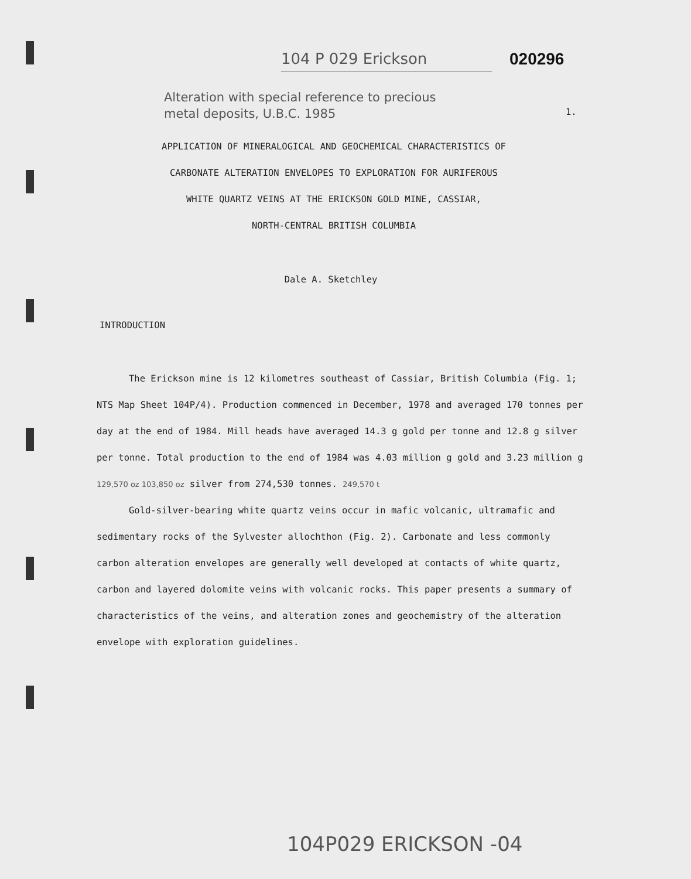104 P 029 Erickson 020296
Alteration with special reference to precious
metal deposits, U.B.C. 1985
1.
APPLICATION OF MINERALOGICAL AND GEOCHEMICAL CHARACTERISTICS OF
CARBONATE ALTERATION ENVELOPES TO EXPLORATION FOR AURIFEROUS
WHITE QUARTZ VEINS AT THE ERICKSON GOLD MINE, CASSIAR,
NORTH-CENTRAL BRITISH COLUMBIA
Dale A. Sketchley
INTRODUCTION
The Erickson mine is 12 kilometres southeast of Cassiar, British Columbia (Fig. 1; NTS Map Sheet 104P/4). Production commenced in December, 1978 and averaged 170 tonnes per day at the end of 1984. Mill heads have averaged 14.3 g gold per tonne and 12.8 g silver per tonne. Total production to the end of 1984 was 4.03 million g gold and 3.23 million g 129,570 oz 103,850 oz silver from 274,530 tonnes. 249,570 t
Gold-silver-bearing white quartz veins occur in mafic volcanic, ultramafic and sedimentary rocks of the Sylvester allochthon (Fig. 2). Carbonate and less commonly carbon alteration envelopes are generally well developed at contacts of white quartz, carbon and layered dolomite veins with volcanic rocks. This paper presents a summary of characteristics of the veins, and alteration zones and geochemistry of the alteration envelope with exploration guidelines.
104P029 ERICKSON -04